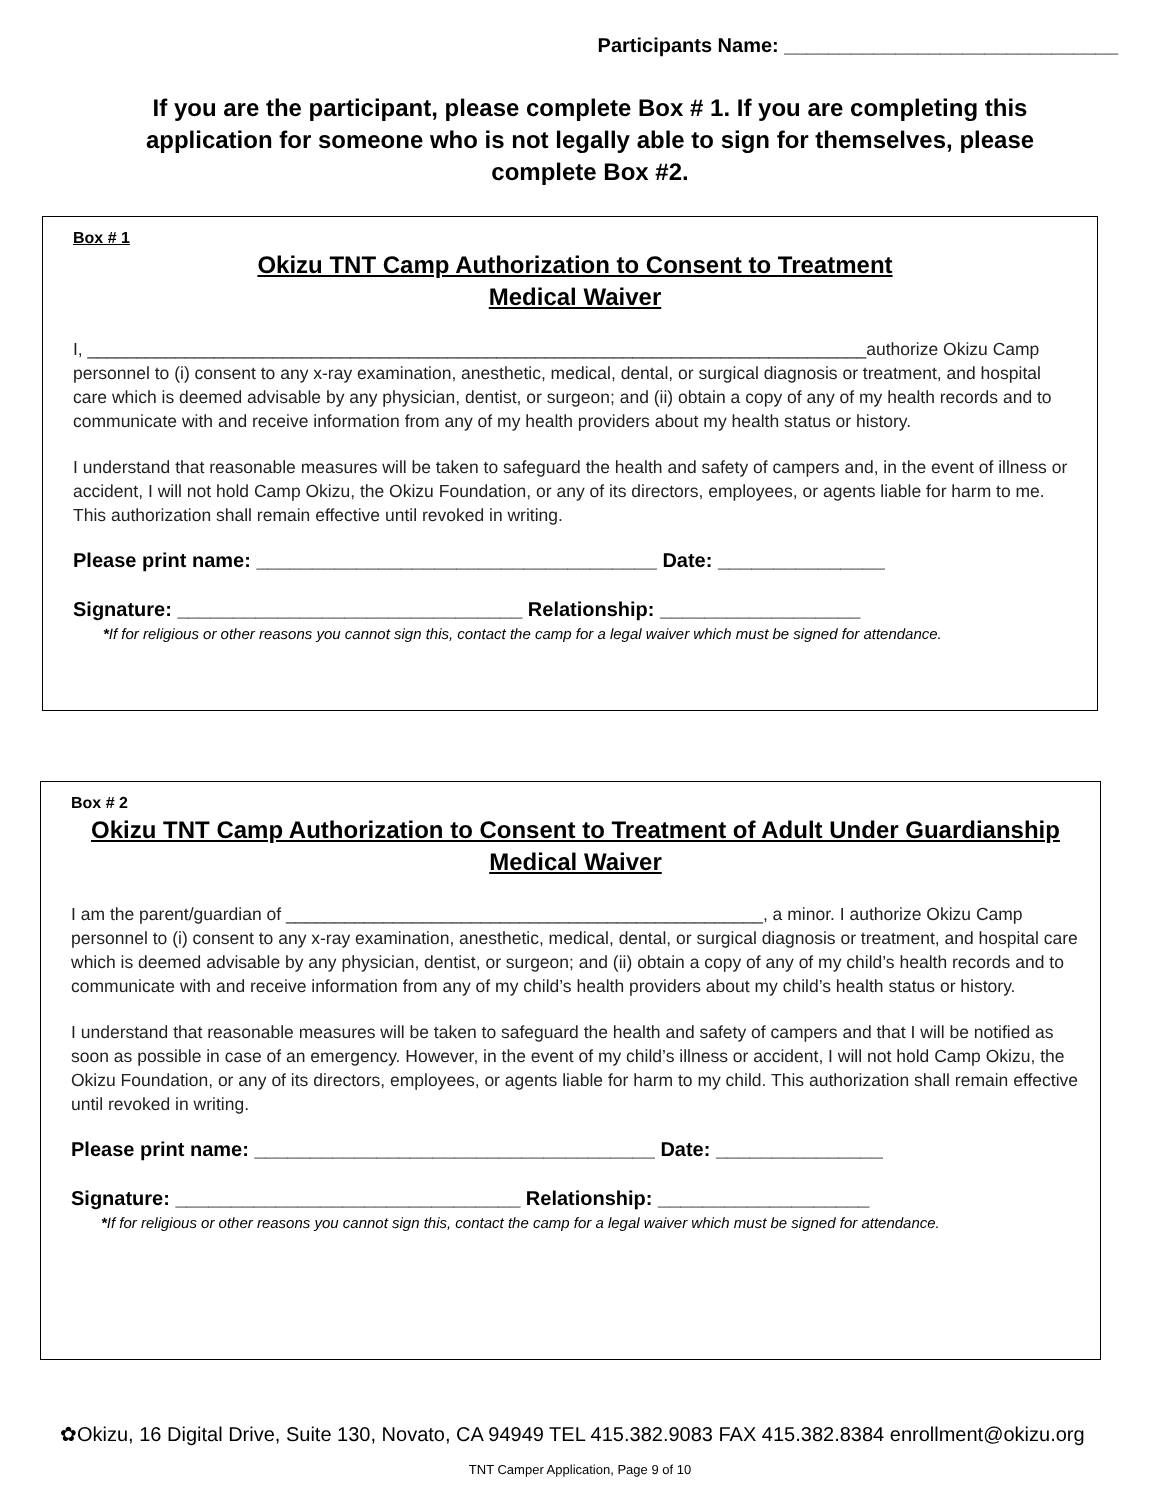Participants Name: ______________________________
If you are the participant, please complete Box # 1. If you are completing this application for someone who is not legally able to sign for themselves, please complete Box #2.
Box # 1
Okizu TNT Camp Authorization to Consent to Treatment
Medical Waiver
I, ________________________________________________________________________________authorize Okizu Camp personnel to (i) consent to any x-ray examination, anesthetic, medical, dental, or surgical diagnosis or treatment, and hospital care which is deemed advisable by any physician, dentist, or surgeon; and (ii) obtain a copy of any of my health records and to communicate with and receive information from any of my health providers about my health status or history.
I understand that reasonable measures will be taken to safeguard the health and safety of campers and, in the event of illness or accident, I will not hold Camp Okizu, the Okizu Foundation, or any of its directors, employees, or agents liable for harm to me. This authorization shall remain effective until revoked in writing.
Please print name: ____________________________________ Date: _______________
Signature: _______________________________ Relationship: __________________
*If for religious or other reasons you cannot sign this, contact the camp for a legal waiver which must be signed for attendance.
Box # 2
Okizu TNT Camp Authorization to Consent to Treatment of Adult Under Guardianship Medical Waiver
I am the parent/guardian of _________________________________________________, a minor. I authorize Okizu Camp personnel to (i) consent to any x-ray examination, anesthetic, medical, dental, or surgical diagnosis or treatment, and hospital care which is deemed advisable by any physician, dentist, or surgeon; and (ii) obtain a copy of any of my child’s health records and to communicate with and receive information from any of my child’s health providers about my child’s health status or history.
I understand that reasonable measures will be taken to safeguard the health and safety of campers and that I will be notified as soon as possible in case of an emergency. However, in the event of my child’s illness or accident, I will not hold Camp Okizu, the Okizu Foundation, or any of its directors, employees, or agents liable for harm to my child. This authorization shall remain effective until revoked in writing.
Please print name: ____________________________________ Date: _______________
Signature: _______________________________ Relationship: ___________________
*If for religious or other reasons you cannot sign this, contact the camp for a legal waiver which must be signed for attendance.
✿Okizu, 16 Digital Drive, Suite 130, Novato, CA 94949 TEL 415.382.9083 FAX 415.382.8384 enrollment@okizu.org
TNT Camper Application, Page 9 of 10